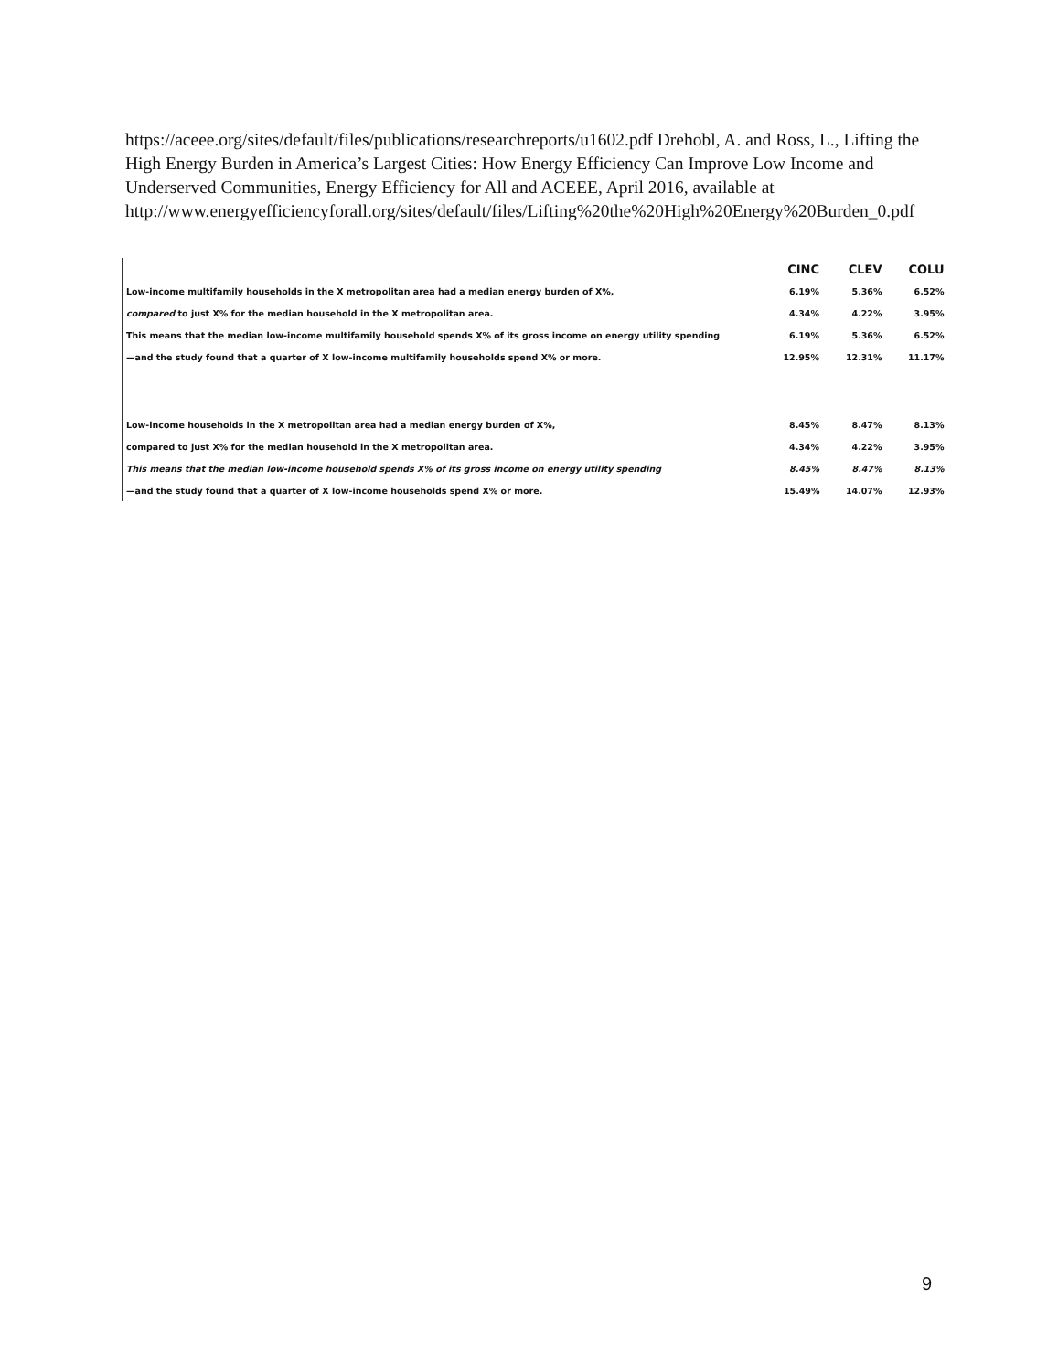https://aceee.org/sites/default/files/publications/researchreports/u1602.pdf Drehobl, A. and Ross, L., Lifting the High Energy Burden in America’s Largest Cities: How Energy Efficiency Can Improve Low Income and Underserved Communities, Energy Efficiency for All and ACEEE, April 2016, available at http://www.energyefficiencyforall.org/sites/default/files/Lifting%20the%20High%20Energy%20Burden_0.pdf
| | CINC | CLEV | COLU |
| --- | --- | --- | --- |
| Low-income multifamily households in the X metropolitan area had a median energy burden of X%, | 6.19% | 5.36% | 6.52% |
| compared to just X% for the median household in the X metropolitan area. | 4.34% | 4.22% | 3.95% |
| This means that the median low-income multifamily household spends X% of its gross income on energy utility spending | 6.19% | 5.36% | 6.52% |
| —and the study found that a quarter of X low-income multifamily households spend X% or more. | 12.95% | 12.31% | 11.17% |
| Low-income households in the X metropolitan area had a median energy burden of X%, | 8.45% | 8.47% | 8.13% |
| compared to just X% for the median household in the X metropolitan area. | 4.34% | 4.22% | 3.95% |
| This means that the median low-income household spends X% of its gross income on energy utility spending | 8.45% | 8.47% | 8.13% |
| —and the study found that a quarter of X low-income households spend X% or more. | 15.49% | 14.07% | 12.93% |
9